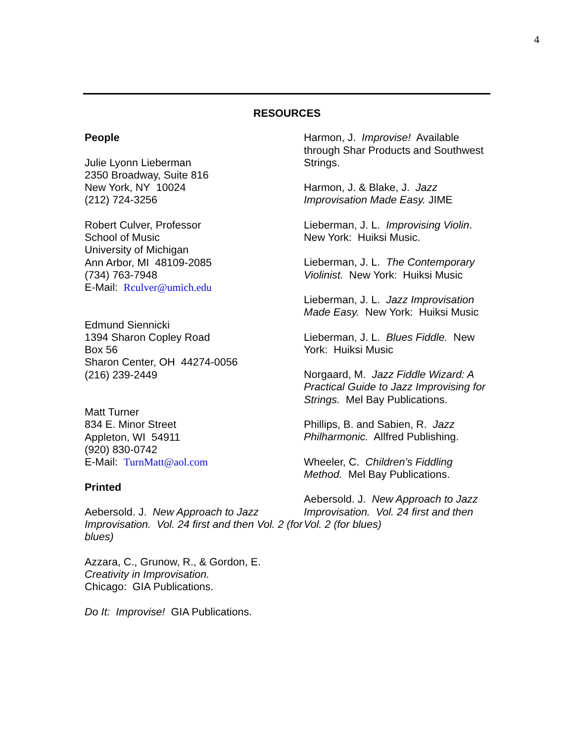4
RESOURCES
People
Julie Lyonn Lieberman
2350 Broadway, Suite 816
New York, NY 10024
(212) 724-3256
Robert Culver, Professor
School of Music
University of Michigan
Ann Arbor, MI 48109-2085
(734) 763-7948
E-Mail: Rculver@umich.edu
Edmund Siennicki
1394 Sharon Copley Road
Box 56
Sharon Center, OH 44274-0056
(216) 239-2449
Matt Turner
834 E. Minor Street
Appleton, WI 54911
(920) 830-0742
E-Mail: TurnMatt@aol.com
Printed
Aebersold. J. New Approach to Jazz Improvisation. Vol. 24 first and then Vol. 2 (for blues)
Azzara, C., Grunow, R., & Gordon, E. Creativity in Improvisation.
Chicago: GIA Publications.
Do It: Improvise! GIA Publications.
Harmon, J. Improvise! Available through Shar Products and Southwest Strings.
Harmon, J. & Blake, J. Jazz Improvisation Made Easy. JIME
Lieberman, J. L. Improvising Violin. New York: Huiksi Music.
Lieberman, J. L. The Contemporary Violinist. New York: Huiksi Music
Lieberman, J. L. Jazz Improvisation Made Easy. New York: Huiksi Music
Lieberman, J. L. Blues Fiddle. New York: Huiksi Music
Norgaard, M. Jazz Fiddle Wizard: A Practical Guide to Jazz Improvising for Strings. Mel Bay Publications.
Phillips, B. and Sabien, R. Jazz Philharmonic. Allfred Publishing.
Wheeler, C. Children’s Fiddling Method. Mel Bay Publications.
Aebersold. J. New Approach to Jazz Improvisation. Vol. 24 first and then Vol. 2 (for blues)